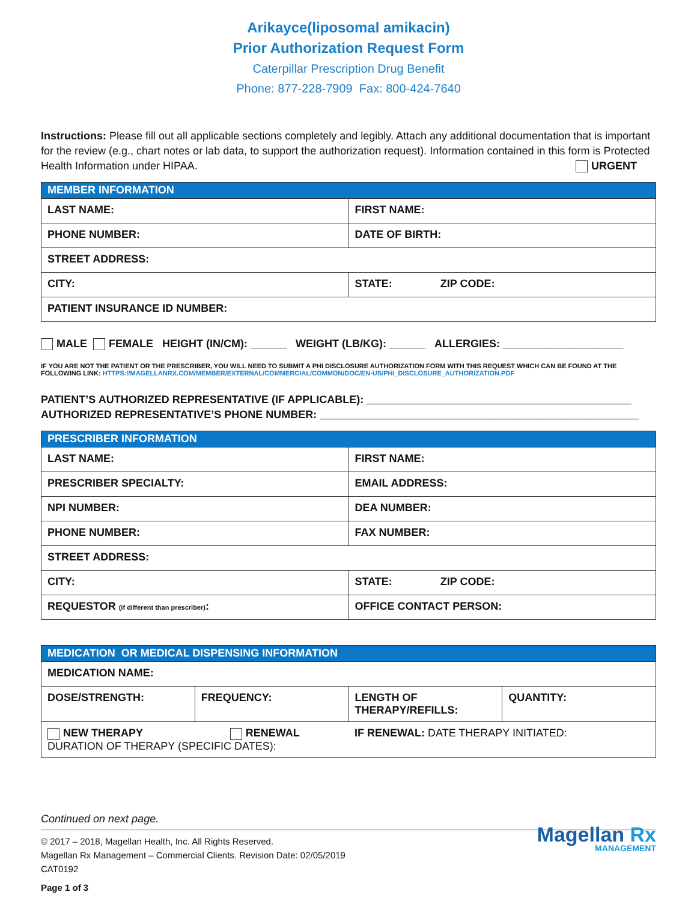Arikayce(liposomal amikacin)
Prior Authorization Request Form
Caterpillar Prescription Drug Benefit
Phone: 877-228-7909 Fax: 800-424-7640
Instructions: Please fill out all applicable sections completely and legibly. Attach any additional documentation that is important for the review (e.g., chart notes or lab data, to support the authorization request). Information contained in this form is Protected Health Information under HIPAA. URGENT
| MEMBER INFORMATION | |
| --- | --- |
| LAST NAME: | FIRST NAME: |
| PHONE NUMBER: | DATE OF BIRTH: |
| STREET ADDRESS: | |
| CITY: | STATE: ZIP CODE: |
| PATIENT INSURANCE ID NUMBER: | |
MALE FEMALE HEIGHT (IN/CM): ______ WEIGHT (LB/KG): ______ ALLERGIES: ____________________
IF YOU ARE NOT THE PATIENT OR THE PRESCRIBER, YOU WILL NEED TO SUBMIT A PHI DISCLOSURE AUTHORIZATION FORM WITH THIS REQUEST WHICH CAN BE FOUND AT THE FOLLOWING LINK: HTTPS://MAGELLANRX.COM/MEMBER/EXTERNAL/COMMERCIAL/COMMON/DOC/EN-US/PHI_DISCLOSURE_AUTHORIZATION.PDF
PATIENT’S AUTHORIZED REPRESENTATIVE (IF APPLICABLE): ____________________________________________
AUTHORIZED REPRESENTATIVE’S PHONE NUMBER: _____________________________________________________
| PRESCRIBER INFORMATION | |
| --- | --- |
| LAST NAME: | FIRST NAME: |
| PRESCRIBER SPECIALTY: | EMAIL ADDRESS: |
| NPI NUMBER: | DEA NUMBER: |
| PHONE NUMBER: | FAX NUMBER: |
| STREET ADDRESS: | |
| CITY: | STATE: ZIP CODE: |
| REQUESTOR (if different than prescriber) : | OFFICE CONTACT PERSON: |
| MEDICATION OR MEDICAL DISPENSING INFORMATION | | | |
| --- | --- | --- | --- |
| MEDICATION NAME: | | | |
| DOSE/STRENGTH: | FREQUENCY: | LENGTH OF THERAPY/REFILLS: | QUANTITY: |
| NEW THERAPY RENEWAL DURATION OF THERAPY (SPECIFIC DATES): | | IF RENEWAL: DATE THERAPY INITIATED: | |
Continued on next page.
© 2017 – 2018, Magellan Health, Inc. All Rights Reserved.
Magellan Rx Management – Commercial Clients. Revision Date: 02/05/2019
CAT0192
Page 1 of 3 Magellan Rx
MANAGEMENT